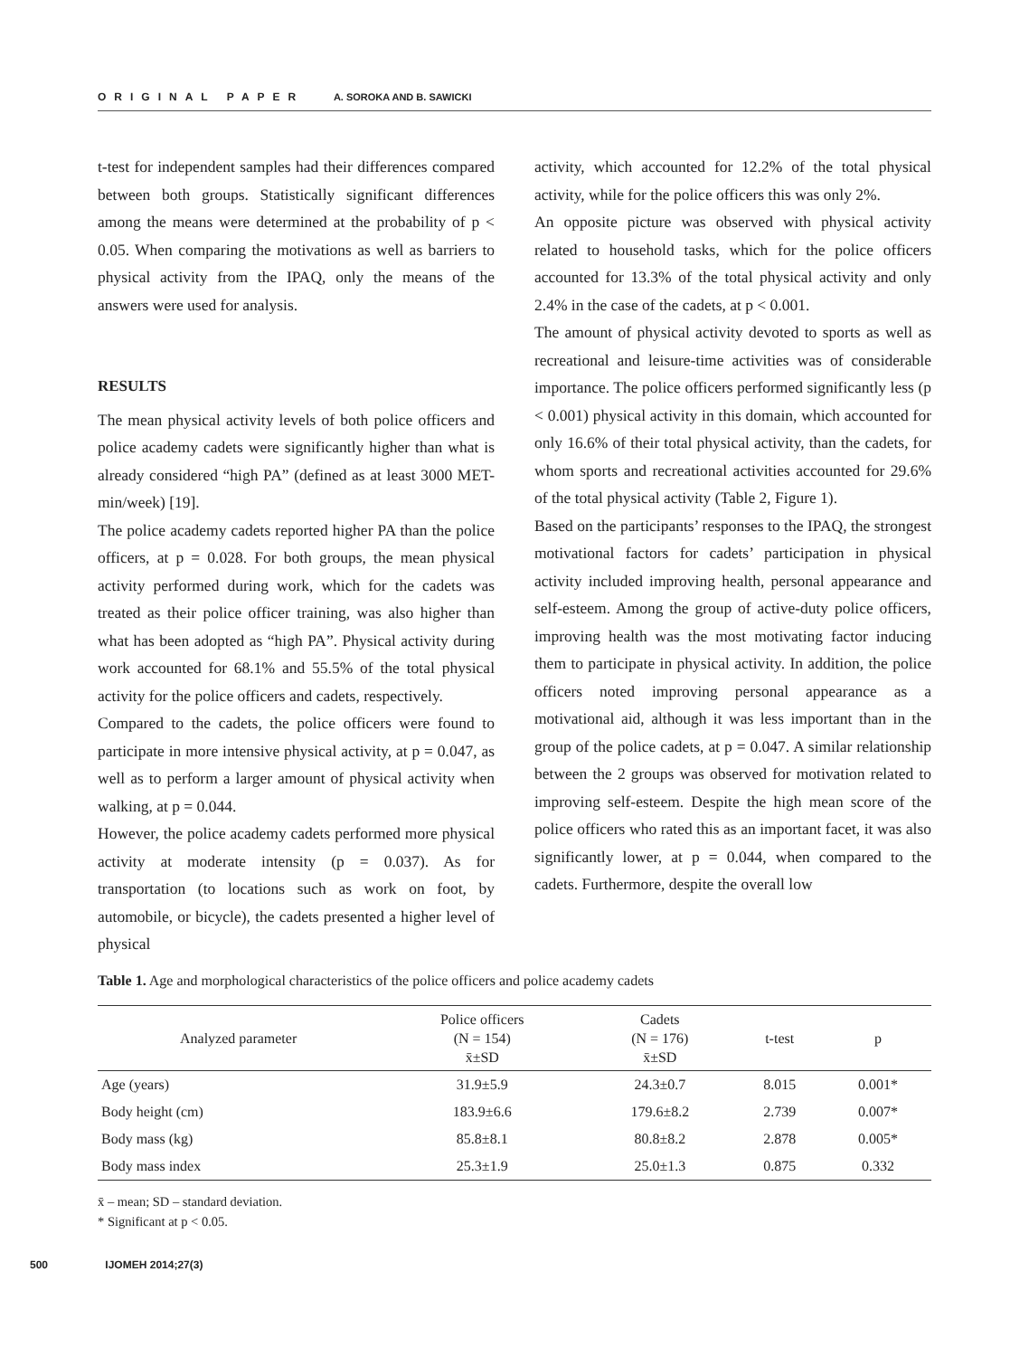ORIGINAL PAPER A. SOROKA AND B. SAWICKI
t-test for independent samples had their differences compared between both groups. Statistically significant differences among the means were determined at the probability of p < 0.05. When comparing the motivations as well as barriers to physical activity from the IPAQ, only the means of the answers were used for analysis.
RESULTS
The mean physical activity levels of both police officers and police academy cadets were significantly higher than what is already considered “high PA” (defined as at least 3000 MET-min/week) [19].
The police academy cadets reported higher PA than the police officers, at p = 0.028. For both groups, the mean physical activity performed during work, which for the cadets was treated as their police officer training, was also higher than what has been adopted as “high PA”. Physical activity during work accounted for 68.1% and 55.5% of the total physical activity for the police officers and cadets, respectively.
Compared to the cadets, the police officers were found to participate in more intensive physical activity, at p = 0.047, as well as to perform a larger amount of physical activity when walking, at p = 0.044.
However, the police academy cadets performed more physical activity at moderate intensity (p = 0.037). As for transportation (to locations such as work on foot, by automobile, or bicycle), the cadets presented a higher level of physical
activity, which accounted for 12.2% of the total physical activity, while for the police officers this was only 2%.
An opposite picture was observed with physical activity related to household tasks, which for the police officers accounted for 13.3% of the total physical activity and only 2.4% in the case of the cadets, at p < 0.001.
The amount of physical activity devoted to sports as well as recreational and leisure-time activities was of considerable importance. The police officers performed significantly less (p < 0.001) physical activity in this domain, which accounted for only 16.6% of their total physical activity, than the cadets, for whom sports and recreational activities accounted for 29.6% of the total physical activity (Table 2, Figure 1).
Based on the participants’ responses to the IPAQ, the strongest motivational factors for cadets’ participation in physical activity included improving health, personal appearance and self-esteem. Among the group of active-duty police officers, improving health was the most motivating factor inducing them to participate in physical activity. In addition, the police officers noted improving personal appearance as a motivational aid, although it was less important than in the group of the police cadets, at p = 0.047. A similar relationship between the 2 groups was observed for motivation related to improving self-esteem. Despite the high mean score of the police officers who rated this as an important facet, it was also significantly lower, at p = 0.044, when compared to the cadets. Furthermore, despite the overall low
Table 1. Age and morphological characteristics of the police officers and police academy cadets
| Analyzed parameter | Police officers (N = 154) x̄±SD | Cadets (N = 176) x̄±SD | t-test | p |
| --- | --- | --- | --- | --- |
| Age (years) | 31.9±5.9 | 24.3±0.7 | 8.015 | 0.001* |
| Body height (cm) | 183.9±6.6 | 179.6±8.2 | 2.739 | 0.007* |
| Body mass (kg) | 85.8±8.1 | 80.8±8.2 | 2.878 | 0.005* |
| Body mass index | 25.3±1.9 | 25.0±1.3 | 0.875 | 0.332 |
x̄ – mean; SD – standard deviation.
* Significant at p < 0.05.
500 IJOMEH 2014;27(3)